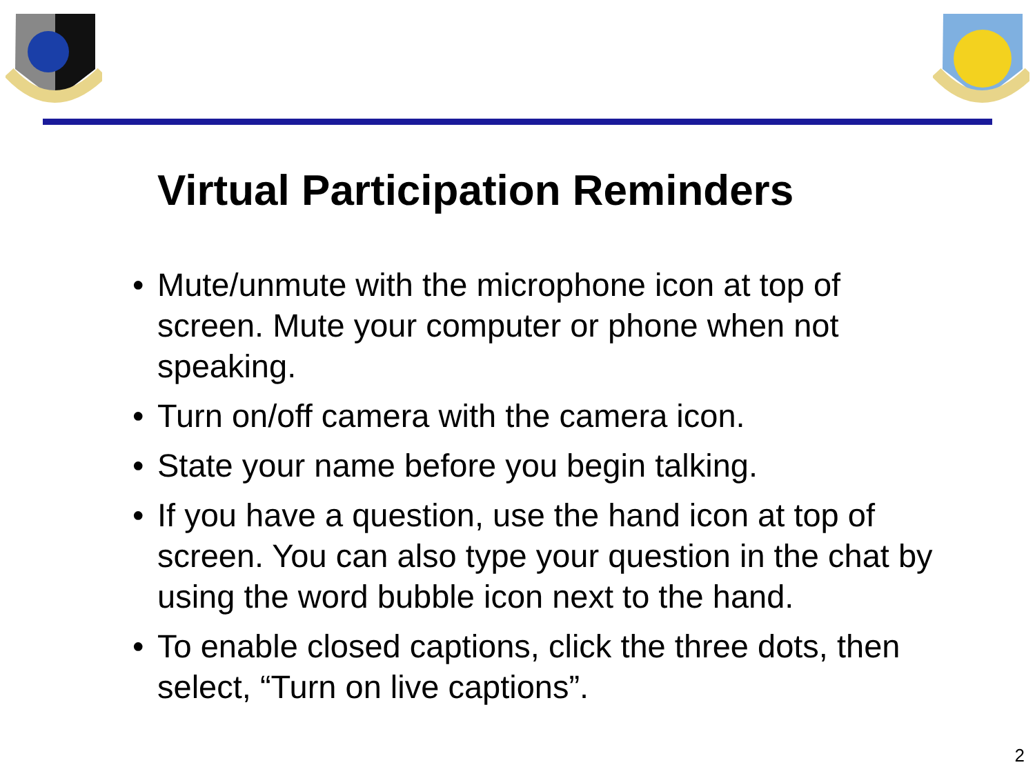Virtual Participation Reminders
• Mute/unmute with the microphone icon at top of screen. Mute your computer or phone when not speaking.
• Turn on/off camera with the camera icon.
• State your name before you begin talking.
• If you have a question, use the hand icon at top of screen. You can also type your question in the chat by using the word bubble icon next to the hand.
• To enable closed captions, click the three dots, then select, “Turn on live captions”.
2